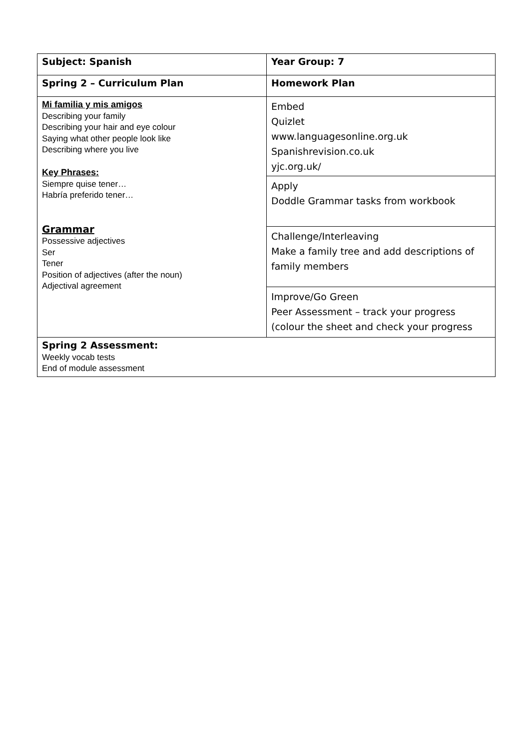| Subject: Spanish | Year Group: 7 |
| Spring 2 – Curriculum Plan | Homework Plan |
| Mi familia y mis amigos Describing your family Describing your hair and eye colour Saying what other people look like Describing where you live Key Phrases: Siempre quise tener… Habría preferido tener… Grammar Possessive adjectives Ser Tener Position of adjectives (after the noun) Adjectival agreement | Embed Quizlet www.languagesonline.org.uk Spanishrevision.co.uk yjc.org.uk/ |
| | Apply Doddle Grammar tasks from workbook |
| | Challenge/Interleaving Make a family tree and add descriptions of family members |
| | Improve/Go Green Peer Assessment – track your progress (colour the sheet and check your progress |
| Spring 2 Assessment: Weekly vocab tests End of module assessment | |